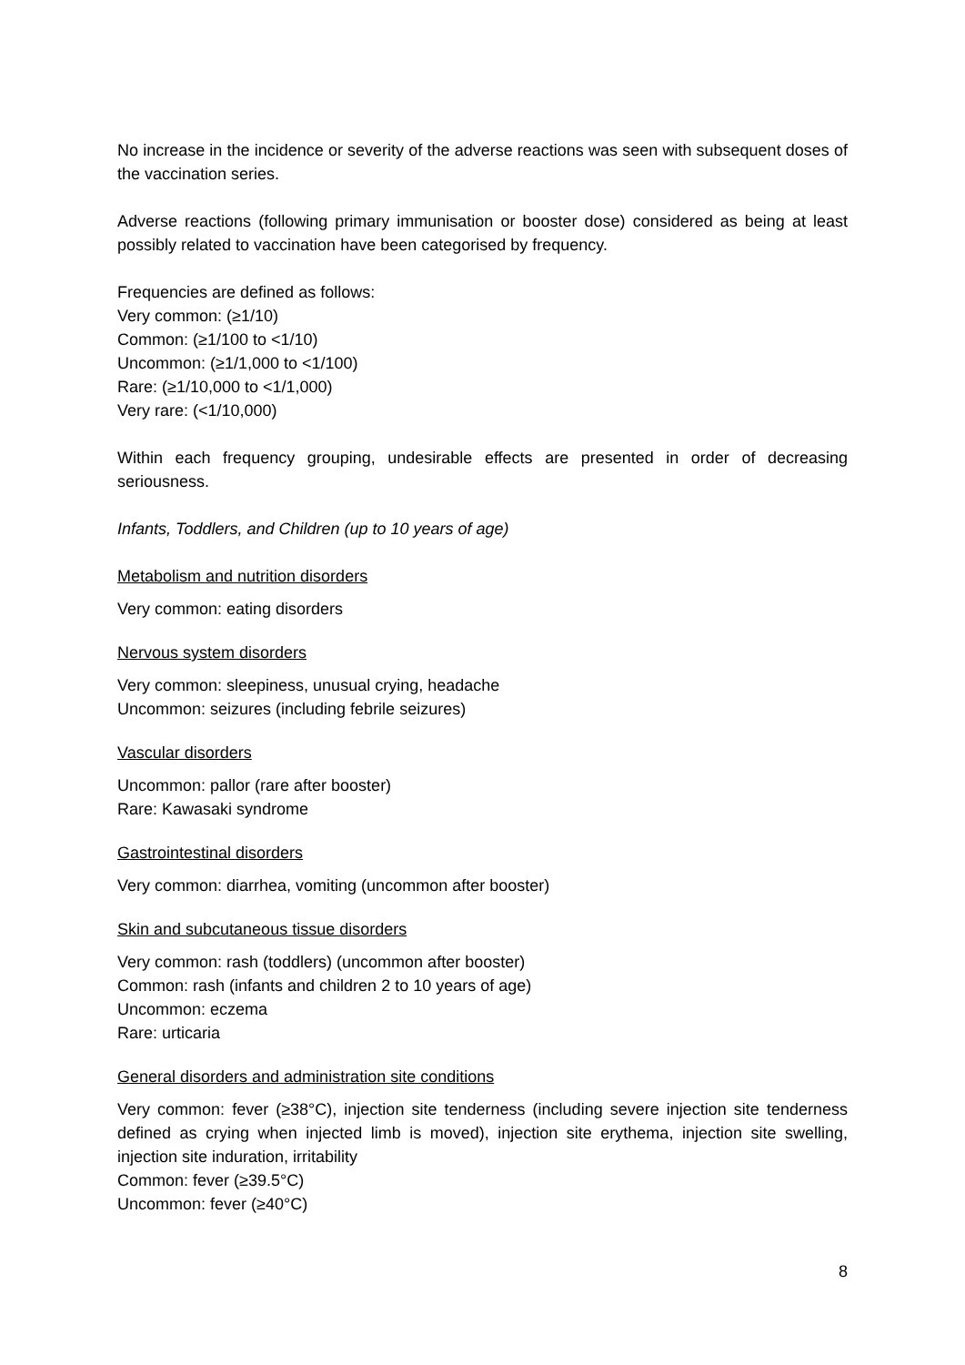No increase in the incidence or severity of the adverse reactions was seen with subsequent doses of the vaccination series.
Adverse reactions (following primary immunisation or booster dose) considered as being at least possibly related to vaccination have been categorised by frequency.
Frequencies are defined as follows:
Very common: (≥1/10)
Common: (≥1/100 to <1/10)
Uncommon: (≥1/1,000 to <1/100)
Rare: (≥1/10,000 to <1/1,000)
Very rare: (<1/10,000)
Within each frequency grouping, undesirable effects are presented in order of decreasing seriousness.
Infants, Toddlers, and Children (up to 10 years of age)
Metabolism and nutrition disorders
Very common: eating disorders
Nervous system disorders
Very common: sleepiness, unusual crying, headache
Uncommon: seizures (including febrile seizures)
Vascular disorders
Uncommon: pallor (rare after booster)
Rare: Kawasaki syndrome
Gastrointestinal disorders
Very common: diarrhea, vomiting (uncommon after booster)
Skin and subcutaneous tissue disorders
Very common: rash (toddlers) (uncommon after booster)
Common: rash (infants and children 2 to 10 years of age)
Uncommon: eczema
Rare: urticaria
General disorders and administration site conditions
Very common: fever (≥38°C), injection site tenderness (including severe injection site tenderness defined as crying when injected limb is moved), injection site erythema, injection site swelling, injection site induration, irritability
Common: fever (≥39.5°C)
Uncommon: fever (≥40°C)
8